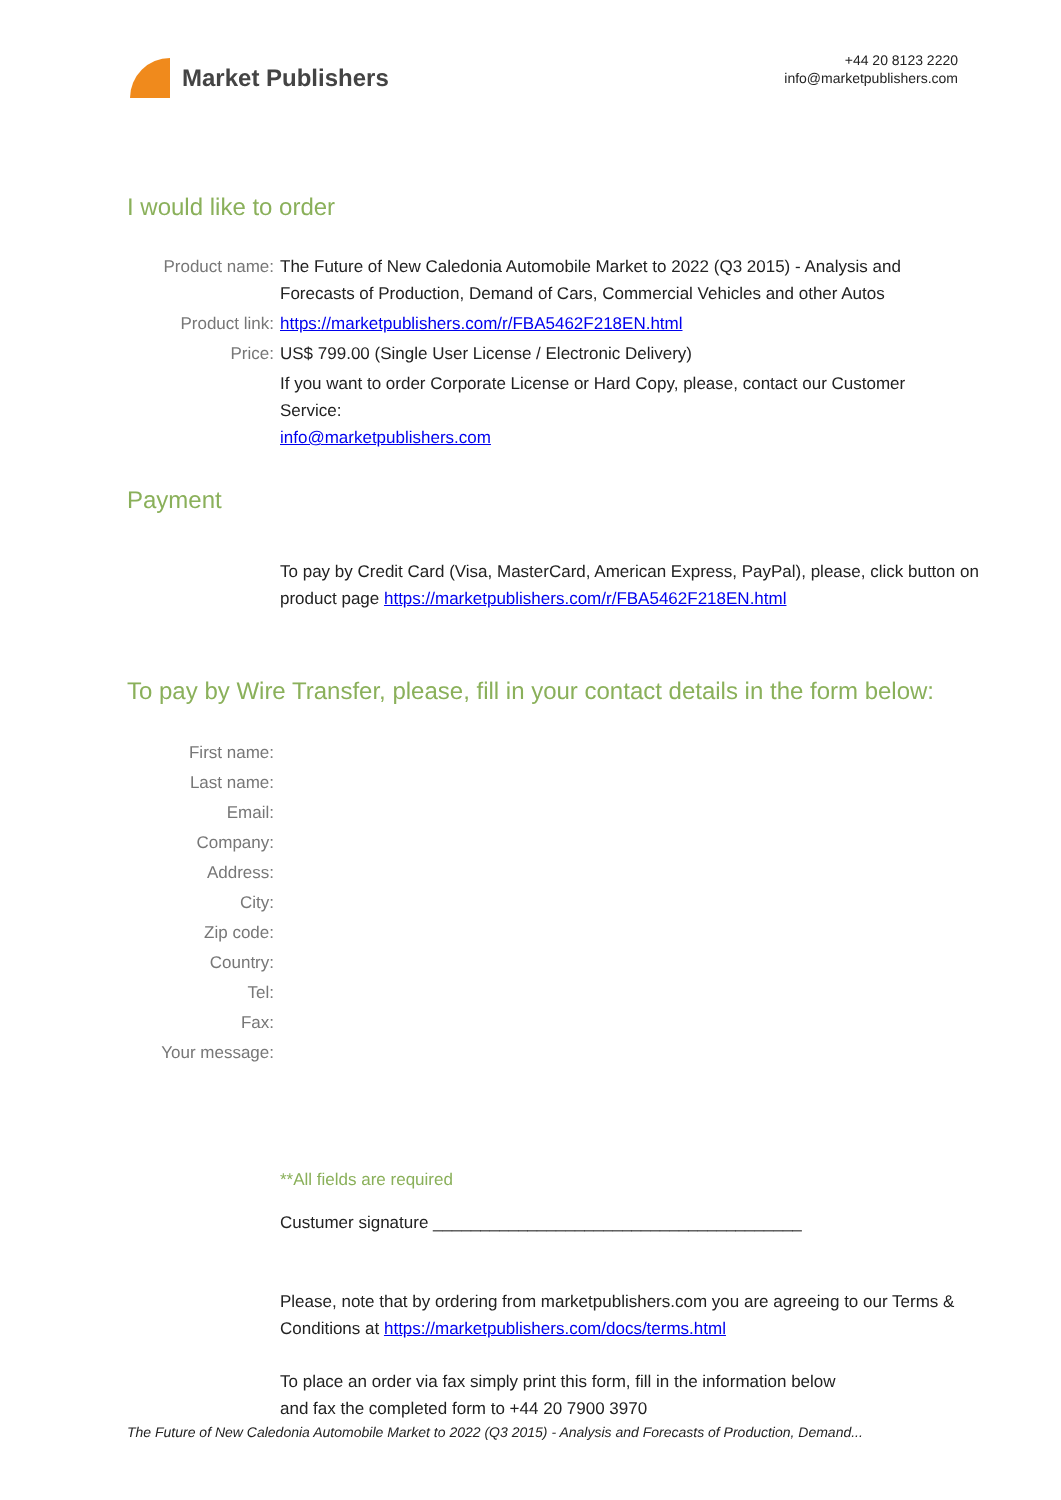Market Publishers
+44 20 8123 2220
info@marketpublishers.com
I would like to order
Product name: The Future of New Caledonia Automobile Market to 2022 (Q3 2015) - Analysis and Forecasts of Production, Demand of Cars, Commercial Vehicles and other Autos
Product link: https://marketpublishers.com/r/FBA5462F218EN.html
Price: US$ 799.00 (Single User License / Electronic Delivery)
If you want to order Corporate License or Hard Copy, please, contact our Customer Service:
info@marketpublishers.com
Payment
To pay by Credit Card (Visa, MasterCard, American Express, PayPal), please, click button on product page https://marketpublishers.com/r/FBA5462F218EN.html
To pay by Wire Transfer, please, fill in your contact details in the form below:
First name:
Last name:
Email:
Company:
Address:
City:
Zip code:
Country:
Tel:
Fax:
Your message:
**All fields are required
Custumer signature _______________________________________
Please, note that by ordering from marketpublishers.com you are agreeing to our Terms & Conditions at https://marketpublishers.com/docs/terms.html
To place an order via fax simply print this form, fill in the information below
and fax the completed form to +44 20 7900 3970
The Future of New Caledonia Automobile Market to 2022 (Q3 2015) - Analysis and Forecasts of Production, Demand...